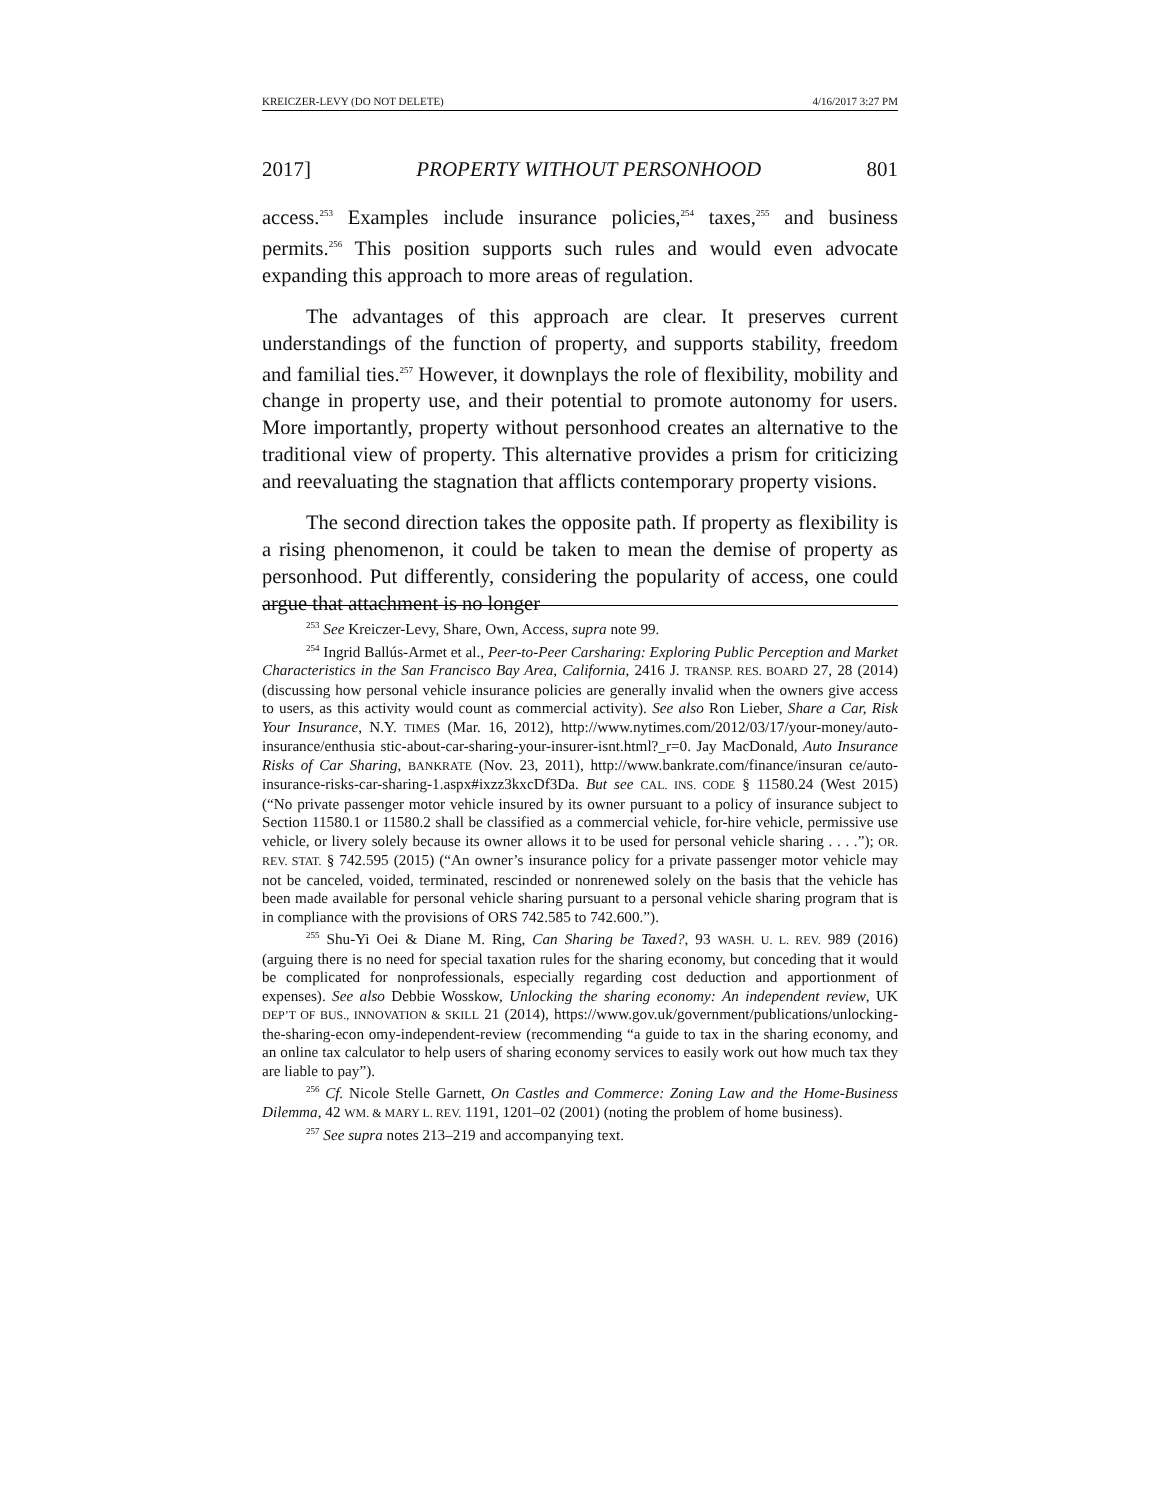KREICZER-LEVY (DO NOT DELETE) 4/16/2017 3:27 PM
2017] PROPERTY WITHOUT PERSONHOOD 801
access.<sup>253</sup> Examples include insurance policies,<sup>254</sup> taxes,<sup>255</sup> and business permits.<sup>256</sup> This position supports such rules and would even advocate expanding this approach to more areas of regulation.
The advantages of this approach are clear. It preserves current understandings of the function of property, and supports stability, freedom and familial ties.<sup>257</sup> However, it downplays the role of flexibility, mobility and change in property use, and their potential to promote autonomy for users. More importantly, property without personhood creates an alternative to the traditional view of property. This alternative provides a prism for criticizing and reevaluating the stagnation that afflicts contemporary property visions.
The second direction takes the opposite path. If property as flexibility is a rising phenomenon, it could be taken to mean the demise of property as personhood. Put differently, considering the popularity of access, one could argue that attachment is no longer
<sup>253</sup> See Kreiczer-Levy, Share, Own, Access, supra note 99.
<sup>254</sup> Ingrid Ballús-Armet et al., Peer-to-Peer Carsharing: Exploring Public Perception and Market Characteristics in the San Francisco Bay Area, California, 2416 J. TRANSP. RES. BOARD 27, 28 (2014) (discussing how personal vehicle insurance policies are generally invalid when the owners give access to users, as this activity would count as commercial activity). See also Ron Lieber, Share a Car, Risk Your Insurance, N.Y. TIMES (Mar. 16, 2012), http://www.nytimes.com/2012/03/17/your-money/auto-insurance/enthusia stic-about-car-sharing-your-insurer-isnt.html?_r=0. Jay MacDonald, Auto Insurance Risks of Car Sharing, BANKRATE (Nov. 23, 2011), http://www.bankrate.com/finance/insuran ce/auto-insurance-risks-car-sharing-1.aspx#ixzz3kxcDf3Da. But see CAL. INS. CODE § 11580.24 (West 2015) (“No private passenger motor vehicle insured by its owner pursuant to a policy of insurance subject to Section 11580.1 or 11580.2 shall be classified as a commercial vehicle, for-hire vehicle, permissive use vehicle, or livery solely because its owner allows it to be used for personal vehicle sharing . . . .”); OR. REV. STAT. § 742.595 (2015) (“An owner’s insurance policy for a private passenger motor vehicle may not be canceled, voided, terminated, rescinded or nonrenewed solely on the basis that the vehicle has been made available for personal vehicle sharing pursuant to a personal vehicle sharing program that is in compliance with the provisions of ORS 742.585 to 742.600.”).
<sup>255</sup> Shu-Yi Oei & Diane M. Ring, Can Sharing be Taxed?, 93 WASH. U. L. REV. 989 (2016) (arguing there is no need for special taxation rules for the sharing economy, but conceding that it would be complicated for nonprofessionals, especially regarding cost deduction and apportionment of expenses). See also Debbie Wosskow, Unlocking the sharing economy: An independent review, UK DEP’T OF BUS., INNOVATION & SKILL 21 (2014), https://www.gov.uk/government/publications/unlocking-the-sharing-econ omy-independent-review (recommending “a guide to tax in the sharing economy, and an online tax calculator to help users of sharing economy services to easily work out how much tax they are liable to pay”).
<sup>256</sup> Cf. Nicole Stelle Garnett, On Castles and Commerce: Zoning Law and the Home-Business Dilemma, 42 WM. & MARY L. REV. 1191, 1201–02 (2001) (noting the problem of home business).
<sup>257</sup> See supra notes 213–219 and accompanying text.